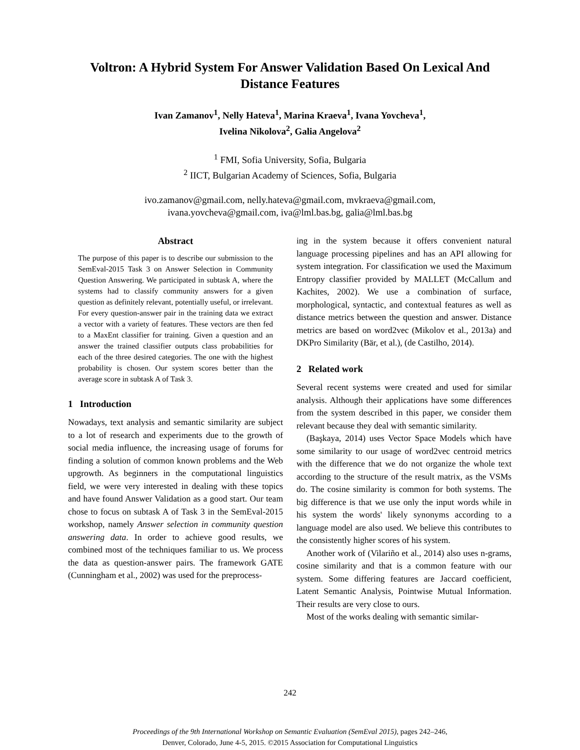Voltron: A Hybrid System For Answer Validation Based On Lexical And Distance Features
Ivan Zamanov<sup>1</sup>, Nelly Hateva<sup>1</sup>, Marina Kraeva<sup>1</sup>, Ivana Yovcheva<sup>1</sup>,
Ivelina Nikolova<sup>2</sup>, Galia Angelova<sup>2</sup>
<sup>1</sup> FMI, Sofia University, Sofia, Bulgaria
<sup>2</sup> IICT, Bulgarian Academy of Sciences, Sofia, Bulgaria
ivo.zamanov@gmail.com, nelly.hateva@gmail.com, mvkraeva@gmail.com,
ivana.yovcheva@gmail.com, iva@lml.bas.bg, galia@lml.bas.bg
Abstract
The purpose of this paper is to describe our submission to the SemEval-2015 Task 3 on Answer Selection in Community Question Answering. We participated in subtask A, where the systems had to classify community answers for a given question as definitely relevant, potentially useful, or irrelevant. For every question-answer pair in the training data we extract a vector with a variety of features. These vectors are then fed to a MaxEnt classifier for training. Given a question and an answer the trained classifier outputs class probabilities for each of the three desired categories. The one with the highest probability is chosen. Our system scores better than the average score in subtask A of Task 3.
1 Introduction
Nowadays, text analysis and semantic similarity are subject to a lot of research and experiments due to the growth of social media influence, the increasing usage of forums for finding a solution of common known problems and the Web upgrowth. As beginners in the computational linguistics field, we were very interested in dealing with these topics and have found Answer Validation as a good start. Our team chose to focus on subtask A of Task 3 in the SemEval-2015 workshop, namely Answer selection in community question answering data. In order to achieve good results, we combined most of the techniques familiar to us. We process the data as question-answer pairs. The framework GATE (Cunningham et al., 2002) was used for the preprocess-
ing in the system because it offers convenient natural language processing pipelines and has an API allowing for system integration. For classification we used the Maximum Entropy classifier provided by MALLET (McCallum and Kachites, 2002). We use a combination of surface, morphological, syntactic, and contextual features as well as distance metrics between the question and answer. Distance metrics are based on word2vec (Mikolov et al., 2013a) and DKPro Similarity (Bär, et al.), (de Castilho, 2014).
2 Related work
Several recent systems were created and used for similar analysis. Although their applications have some differences from the system described in this paper, we consider them relevant because they deal with semantic similarity.
(Başkaya, 2014) uses Vector Space Models which have some similarity to our usage of word2vec centroid metrics with the difference that we do not organize the whole text according to the structure of the result matrix, as the VSMs do. The cosine similarity is common for both systems. The big difference is that we use only the input words while in his system the words' likely synonyms according to a language model are also used. We believe this contributes to the consistently higher scores of his system.
Another work of (Vilariño et al., 2014) also uses n-grams, cosine similarity and that is a common feature with our system. Some differing features are Jaccard coefficient, Latent Semantic Analysis, Pointwise Mutual Information. Their results are very close to ours.
Most of the works dealing with semantic similar-
242
Proceedings of the 9th International Workshop on Semantic Evaluation (SemEval 2015), pages 242–246,
Denver, Colorado, June 4-5, 2015. ©2015 Association for Computational Linguistics